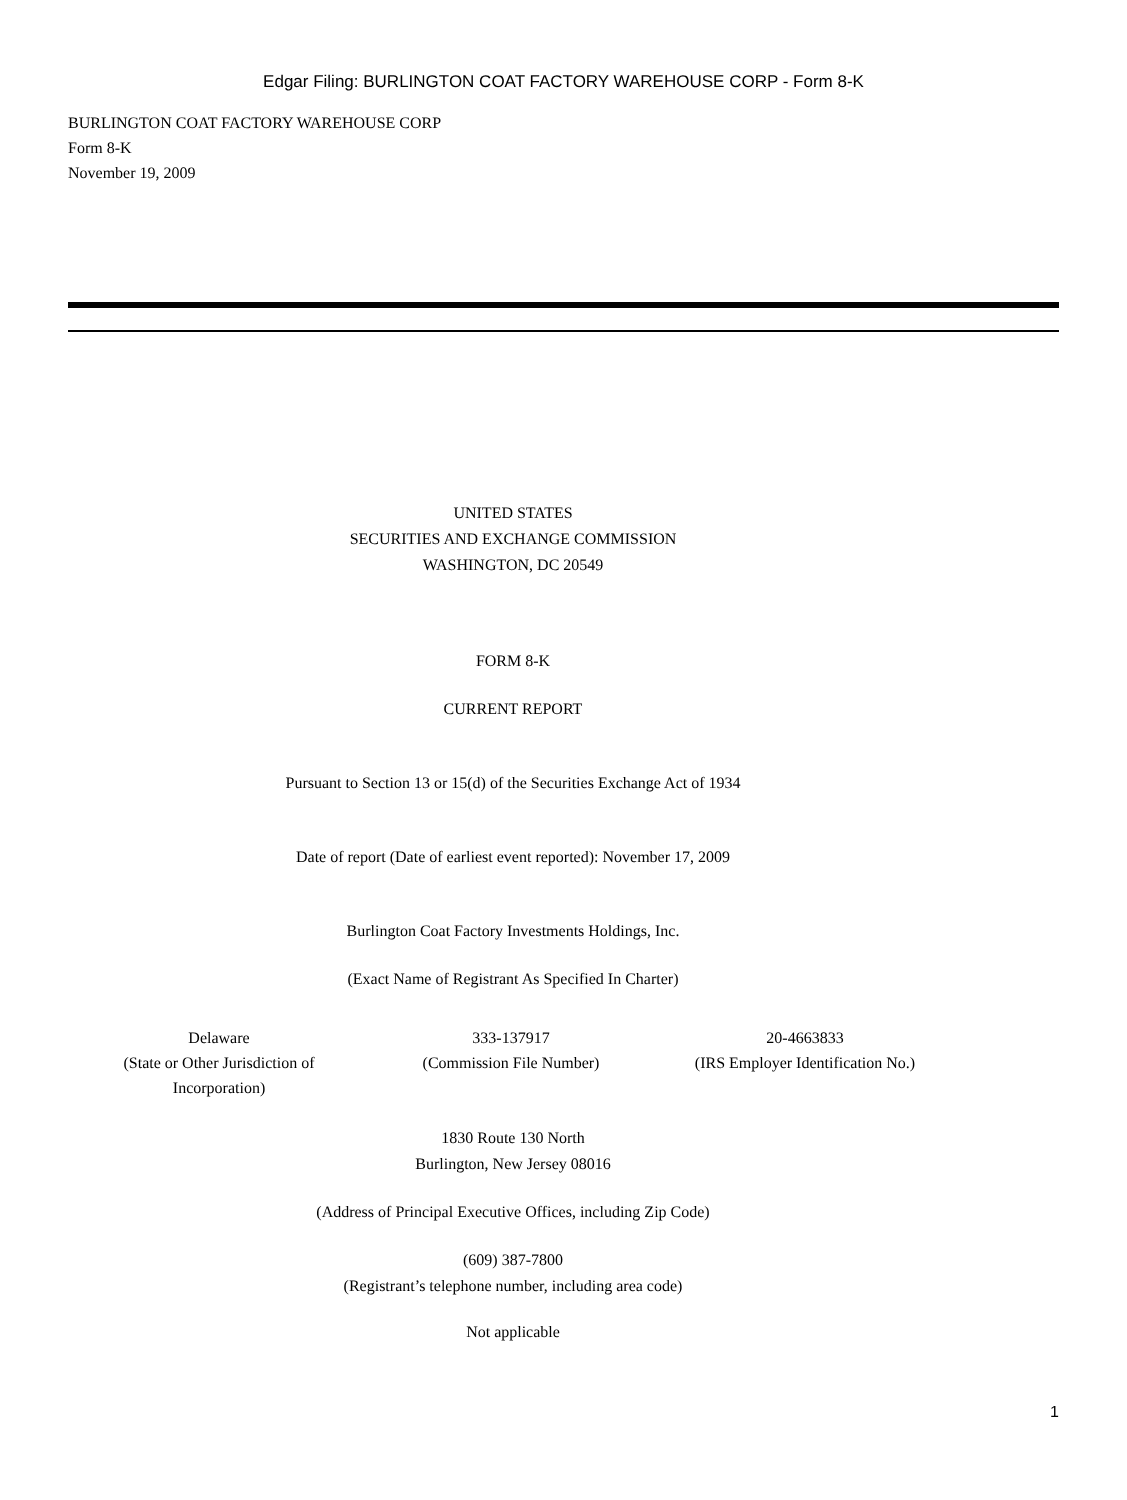Edgar Filing: BURLINGTON COAT FACTORY WAREHOUSE CORP - Form 8-K
BURLINGTON COAT FACTORY WAREHOUSE CORP
Form 8-K
November 19, 2009
UNITED STATES
SECURITIES AND EXCHANGE COMMISSION
WASHINGTON, DC 20549
FORM 8-K
CURRENT REPORT
Pursuant to Section 13 or 15(d) of the Securities Exchange Act of 1934
Date of report (Date of earliest event reported): November 17, 2009
Burlington Coat Factory Investments Holdings, Inc.
(Exact Name of Registrant As Specified In Charter)
| Delaware (State or Other Jurisdiction of Incorporation) | 333-137917 (Commission File Number) | 20-4663833 (IRS Employer Identification No.) |
1830 Route 130 North
Burlington, New Jersey 08016
(Address of Principal Executive Offices, including Zip Code)
(609) 387-7800
(Registrant’s telephone number, including area code)
Not applicable
1